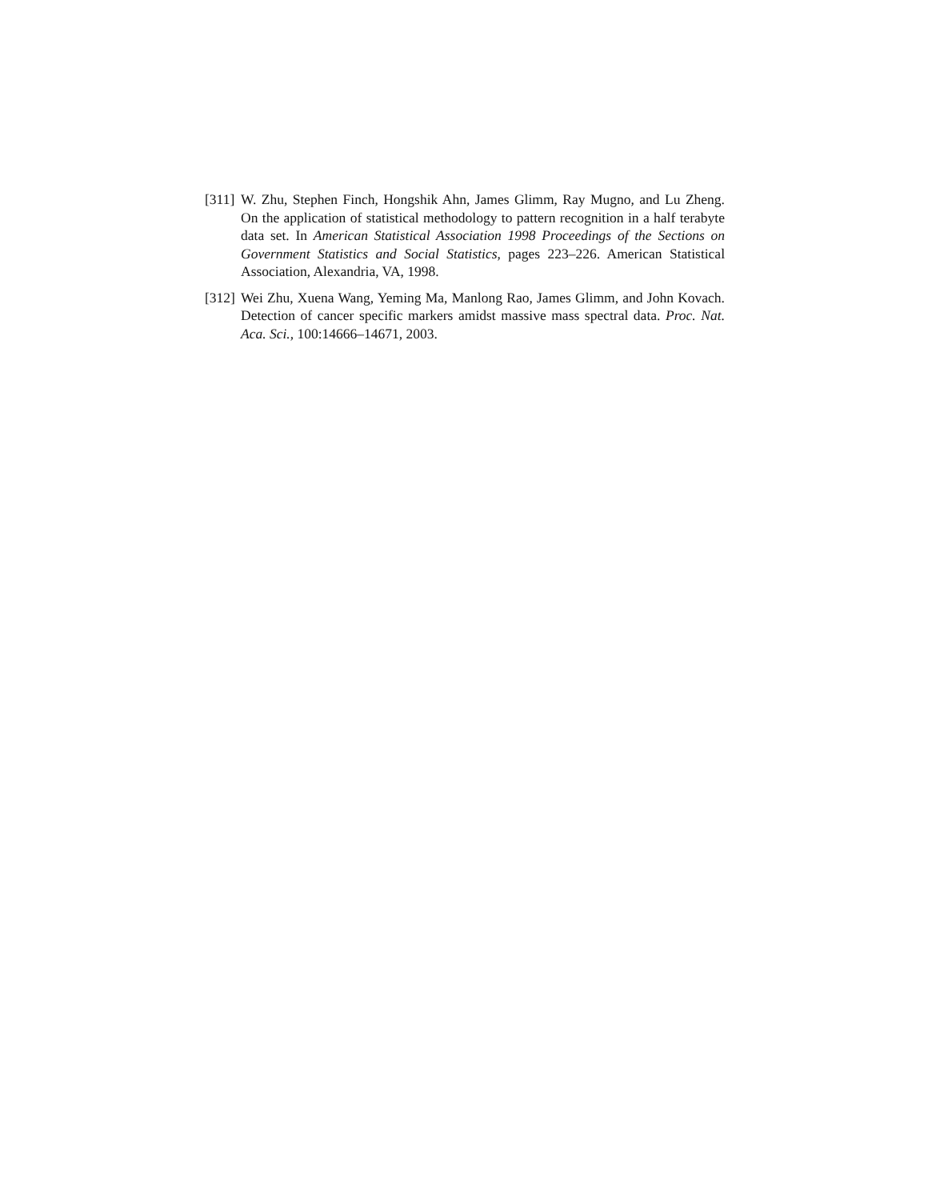[311]
W. Zhu, Stephen Finch, Hongshik Ahn, James Glimm, Ray Mugno, and Lu Zheng. On the application of statistical methodology to pattern recognition in a half terabyte data set. In American Statistical Association 1998 Proceedings of the Sections on Government Statistics and Social Statistics, pages 223–226. American Statistical Association, Alexandria, VA, 1998.
[312]
Wei Zhu, Xuena Wang, Yeming Ma, Manlong Rao, James Glimm, and John Kovach. Detection of cancer specific markers amidst massive mass spectral data. Proc. Nat. Aca. Sci., 100:14666–14671, 2003.